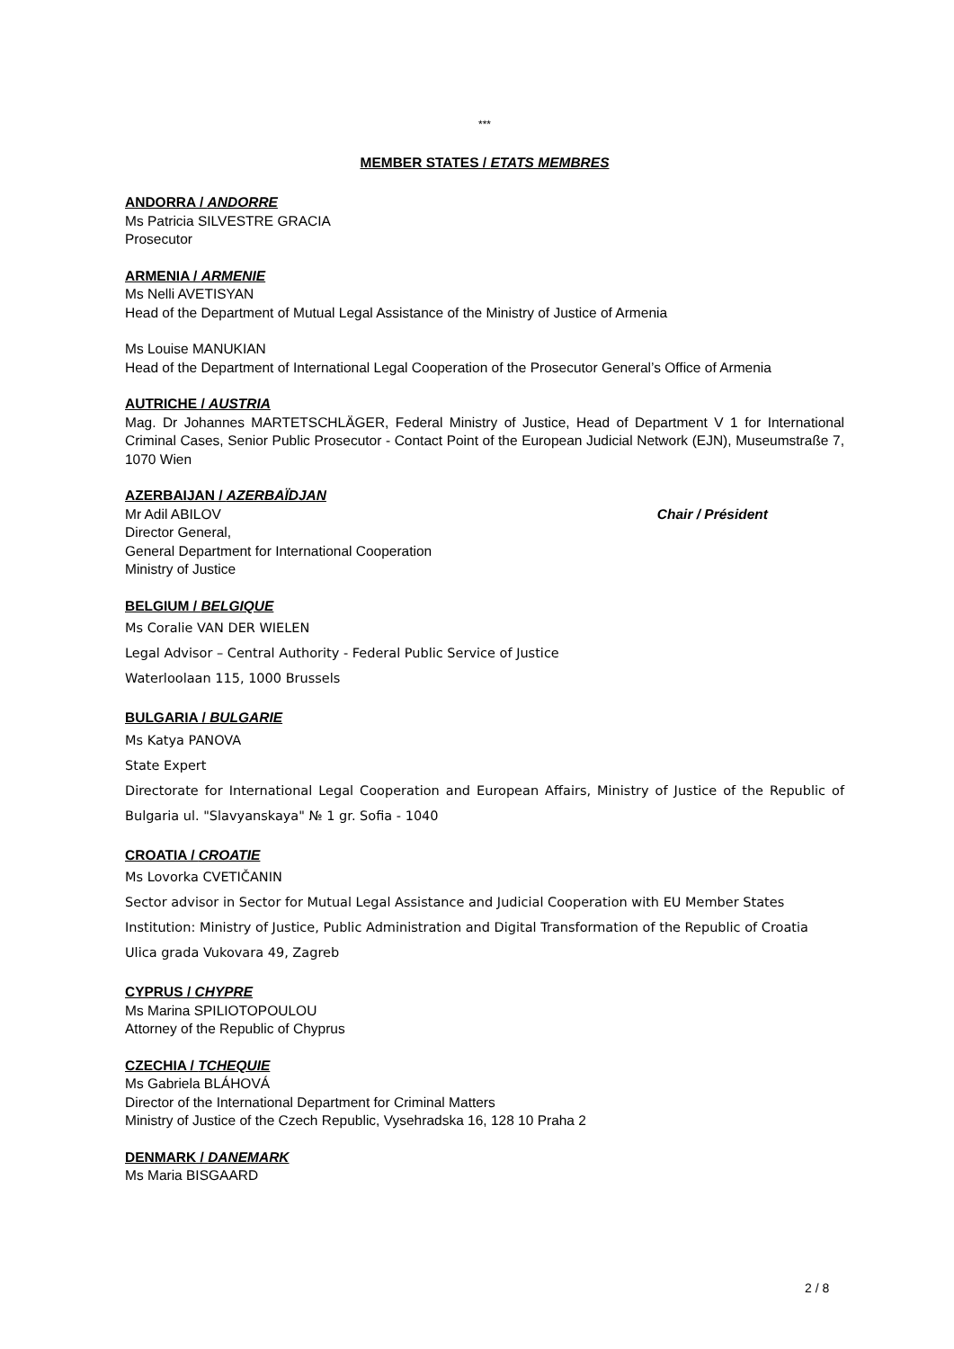***
MEMBER STATES / ETATS MEMBRES
ANDORRA / ANDORRE
Ms Patricia SILVESTRE GRACIA
Prosecutor
ARMENIA / ARMENIE
Ms Nelli AVETISYAN
Head of the Department of Mutual Legal Assistance of the Ministry of Justice of Armenia
Ms Louise MANUKIAN
Head of the Department of International Legal Cooperation of the Prosecutor General’s Office of Armenia
AUTRICHE / AUSTRIA
Mag. Dr Johannes MARTETSCHLÄGER, Federal Ministry of Justice, Head of Department V 1 for International Criminal Cases, Senior Public Prosecutor - Contact Point of the European Judicial Network (EJN), Museumstraße 7, 1070 Wien
AZERBAIJAN / AZERBAÏDJAN
Mr Adil ABILOV Chair / Président
Director General,
General Department for International Cooperation
Ministry of Justice
BELGIUM / BELGIQUE
Ms Coralie VAN DER WIELEN
Legal Advisor – Central Authority - Federal Public Service of Justice
Waterloolaan 115, 1000 Brussels
BULGARIA / BULGARIE
Ms Katya PANOVA
State Expert
Directorate for International Legal Cooperation and European Affairs, Ministry of Justice of the Republic of Bulgaria ul. "Slavyanskaya" № 1 gr. Sofia - 1040
CROATIA / CROATIE
Ms Lovorka CVETIČANIN
Sector advisor in Sector for Mutual Legal Assistance and Judicial Cooperation with EU Member States
Institution: Ministry of Justice, Public Administration and Digital Transformation of the Republic of Croatia
Ulica grada Vukovara 49, Zagreb
CYPRUS / CHYPRE
Ms Marina SPILIOTOPOULOU
Attorney of the Republic of Chyprus
CZECHIA / TCHEQUIE
Ms Gabriela BLÁHOVÁ
Director of the International Department for Criminal Matters
Ministry of Justice of the Czech Republic, Vysehradska 16, 128 10 Praha 2
DENMARK / DANEMARK
Ms Maria BISGAARD
2 / 8